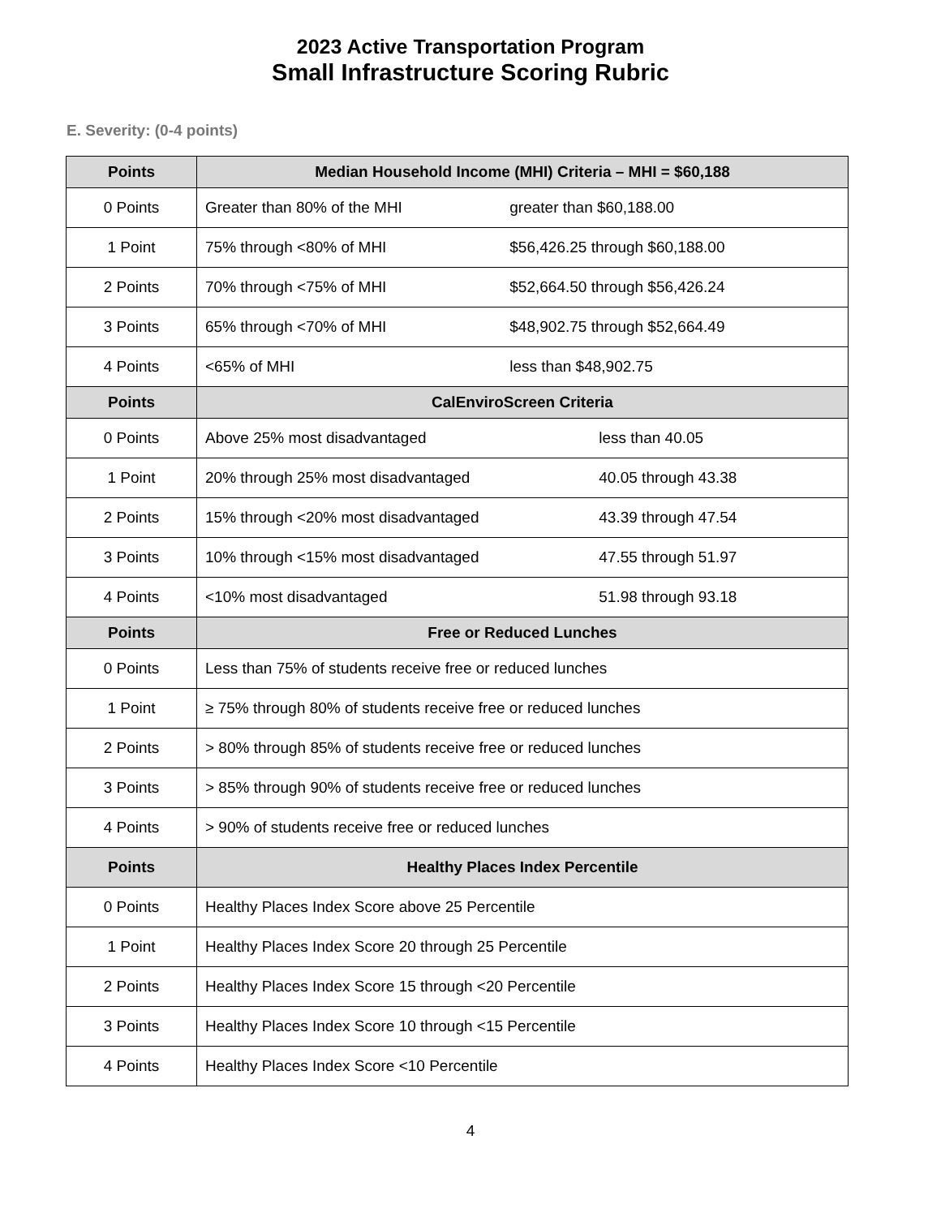2023 Active Transportation Program
Small Infrastructure Scoring Rubric
E. Severity: (0-4 points)
| Points | Median Household Income (MHI) Criteria – MHI = $60,188 |
| --- | --- |
| 0 Points | Greater than 80% of the MHI greater than $60,188.00 |
| 1 Point | 75% through <80% of MHI $56,426.25 through $60,188.00 |
| 2 Points | 70% through <75% of MHI $52,664.50 through $56,426.24 |
| 3 Points | 65% through <70% of MHI $48,902.75 through $52,664.49 |
| 4 Points | <65% of MHI less than $48,902.75 |
| Points | CalEnviroScreen Criteria |
| 0 Points | Above 25% most disadvantaged less than 40.05 |
| 1 Point | 20% through 25% most disadvantaged 40.05 through 43.38 |
| 2 Points | 15% through <20% most disadvantaged 43.39 through 47.54 |
| 3 Points | 10% through <15% most disadvantaged 47.55 through 51.97 |
| 4 Points | <10% most disadvantaged 51.98 through 93.18 |
| Points | Free or Reduced Lunches |
| 0 Points | Less than 75% of students receive free or reduced lunches |
| 1 Point | ≥ 75% through 80% of students receive free or reduced lunches |
| 2 Points | > 80% through 85% of students receive free or reduced lunches |
| 3 Points | > 85% through 90% of students receive free or reduced lunches |
| 4 Points | > 90% of students receive free or reduced lunches |
| Points | Healthy Places Index Percentile |
| 0 Points | Healthy Places Index Score above 25 Percentile |
| 1 Point | Healthy Places Index Score 20 through 25 Percentile |
| 2 Points | Healthy Places Index Score 15 through <20 Percentile |
| 3 Points | Healthy Places Index Score 10 through <15 Percentile |
| 4 Points | Healthy Places Index Score <10 Percentile |
4